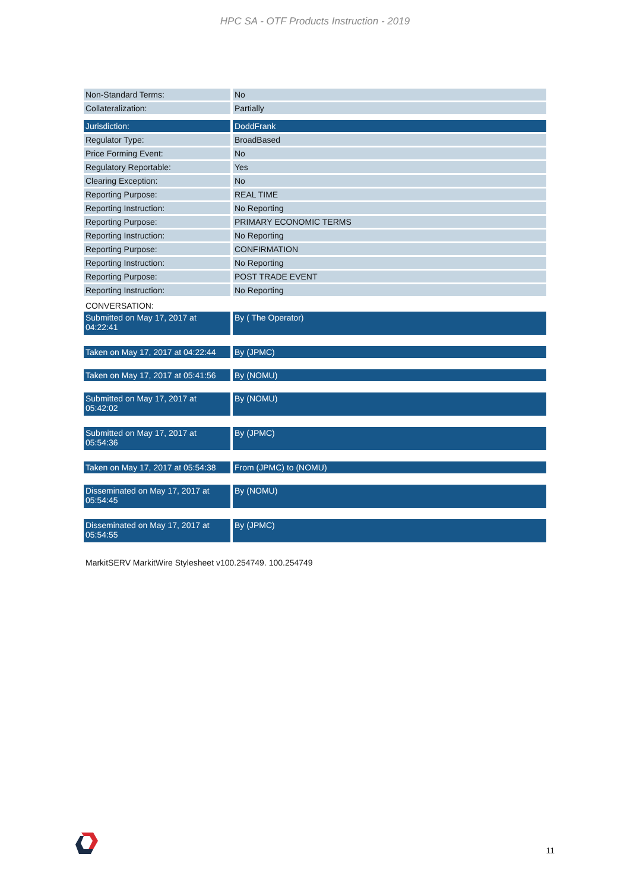HPC SA - OTF Products Instruction - 2019
| Non-Standard Terms: | No |
| Collateralization: | Partially |
| Jurisdiction: | DoddFrank |
| Regulator Type: | BroadBased |
| Price Forming Event: | No |
| Regulatory Reportable: | Yes |
| Clearing Exception: | No |
| Reporting Purpose: | REAL TIME |
| Reporting Instruction: | No Reporting |
| Reporting Purpose: | PRIMARY ECONOMIC TERMS |
| Reporting Instruction: | No Reporting |
| Reporting Purpose: | CONFIRMATION |
| Reporting Instruction: | No Reporting |
| Reporting Purpose: | POST TRADE EVENT |
| Reporting Instruction: | No Reporting |
CONVERSATION:
| Submitted on May 17, 2017 at 04:22:41 | By ( The Operator) |
| Taken on May 17, 2017 at 04:22:44 | By (JPMC) |
| Taken on May 17, 2017 at 05:41:56 | By (NOMU) |
| Submitted on May 17, 2017 at 05:42:02 | By (NOMU) |
| Submitted on May 17, 2017 at 05:54:36 | By (JPMC) |
| Taken on May 17, 2017 at 05:54:38 | From (JPMC) to (NOMU) |
| Disseminated on May 17, 2017 at 05:54:45 | By (NOMU) |
| Disseminated on May 17, 2017 at 05:54:55 | By (JPMC) |
MarkitSERV MarkitWire Stylesheet v100.254749. 100.254749
11